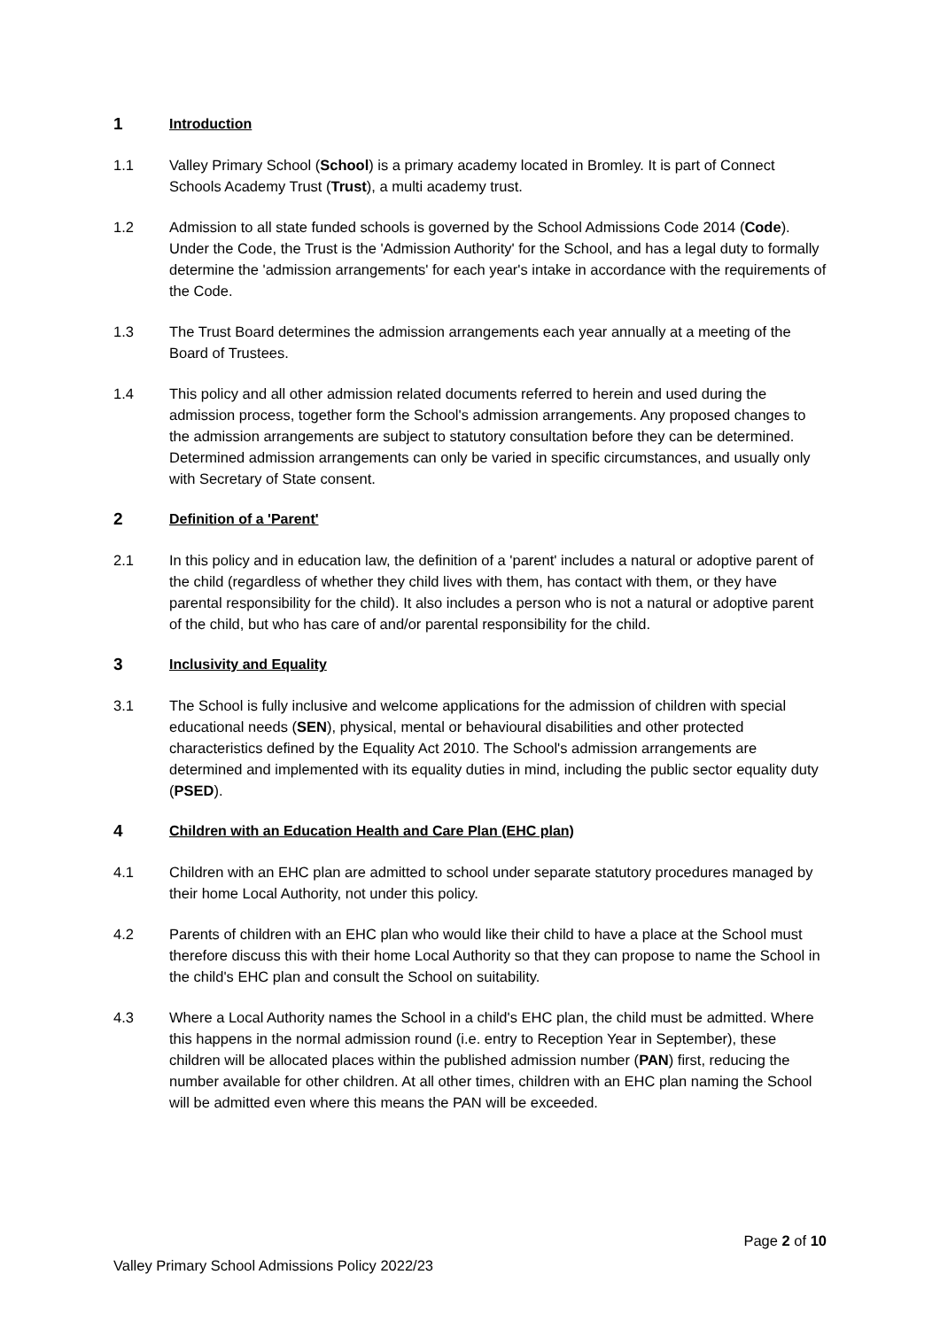1 Introduction
1.1 Valley Primary School (School) is a primary academy located in Bromley. It is part of Connect Schools Academy Trust (Trust), a multi academy trust.
1.2 Admission to all state funded schools is governed by the School Admissions Code 2014 (Code). Under the Code, the Trust is the 'Admission Authority' for the School, and has a legal duty to formally determine the 'admission arrangements' for each year's intake in accordance with the requirements of the Code.
1.3 The Trust Board determines the admission arrangements each year annually at a meeting of the Board of Trustees.
1.4 This policy and all other admission related documents referred to herein and used during the admission process, together form the School's admission arrangements. Any proposed changes to the admission arrangements are subject to statutory consultation before they can be determined. Determined admission arrangements can only be varied in specific circumstances, and usually only with Secretary of State consent.
2 Definition of a 'Parent'
2.1 In this policy and in education law, the definition of a 'parent' includes a natural or adoptive parent of the child (regardless of whether they child lives with them, has contact with them, or they have parental responsibility for the child). It also includes a person who is not a natural or adoptive parent of the child, but who has care of and/or parental responsibility for the child.
3 Inclusivity and Equality
3.1 The School is fully inclusive and welcome applications for the admission of children with special educational needs (SEN), physical, mental or behavioural disabilities and other protected characteristics defined by the Equality Act 2010. The School's admission arrangements are determined and implemented with its equality duties in mind, including the public sector equality duty (PSED).
4 Children with an Education Health and Care Plan (EHC plan)
4.1 Children with an EHC plan are admitted to school under separate statutory procedures managed by their home Local Authority, not under this policy.
4.2 Parents of children with an EHC plan who would like their child to have a place at the School must therefore discuss this with their home Local Authority so that they can propose to name the School in the child's EHC plan and consult the School on suitability.
4.3 Where a Local Authority names the School in a child's EHC plan, the child must be admitted. Where this happens in the normal admission round (i.e. entry to Reception Year in September), these children will be allocated places within the published admission number (PAN) first, reducing the number available for other children. At all other times, children with an EHC plan naming the School will be admitted even where this means the PAN will be exceeded.
Page 2 of 10
Valley Primary School Admissions Policy 2022/23